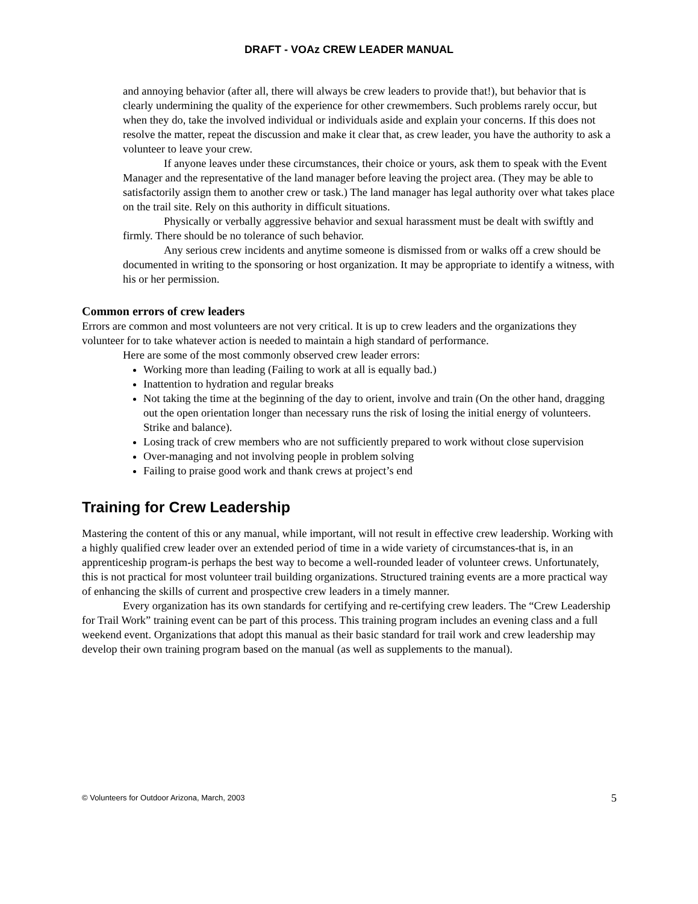DRAFT - VOAz CREW LEADER MANUAL
and annoying behavior (after all, there will always be crew leaders to provide that!), but behavior that is clearly undermining the quality of the experience for other crewmembers. Such problems rarely occur, but when they do, take the involved individual or individuals aside and explain your concerns. If this does not resolve the matter, repeat the discussion and make it clear that, as crew leader, you have the authority to ask a volunteer to leave your crew.
If anyone leaves under these circumstances, their choice or yours, ask them to speak with the Event Manager and the representative of the land manager before leaving the project area. (They may be able to satisfactorily assign them to another crew or task.) The land manager has legal authority over what takes place on the trail site. Rely on this authority in difficult situations.
Physically or verbally aggressive behavior and sexual harassment must be dealt with swiftly and firmly. There should be no tolerance of such behavior.
Any serious crew incidents and anytime someone is dismissed from or walks off a crew should be documented in writing to the sponsoring or host organization. It may be appropriate to identify a witness, with his or her permission.
Common errors of crew leaders
Errors are common and most volunteers are not very critical. It is up to crew leaders and the organizations they volunteer for to take whatever action is needed to maintain a high standard of performance.
Here are some of the most commonly observed crew leader errors:
Working more than leading (Failing to work at all is equally bad.)
Inattention to hydration and regular breaks
Not taking the time at the beginning of the day to orient, involve and train (On the other hand, dragging out the open orientation longer than necessary runs the risk of losing the initial energy of volunteers. Strike and balance).
Losing track of crew members who are not sufficiently prepared to work without close supervision
Over-managing and not involving people in problem solving
Failing to praise good work and thank crews at project’s end
Training for Crew Leadership
Mastering the content of this or any manual, while important, will not result in effective crew leadership. Working with a highly qualified crew leader over an extended period of time in a wide variety of circumstances-that is, in an apprenticeship program-is perhaps the best way to become a well-rounded leader of volunteer crews. Unfortunately, this is not practical for most volunteer trail building organizations. Structured training events are a more practical way of enhancing the skills of current and prospective crew leaders in a timely manner.
Every organization has its own standards for certifying and re-certifying crew leaders. The “Crew Leadership for Trail Work” training event can be part of this process. This training program includes an evening class and a full weekend event. Organizations that adopt this manual as their basic standard for trail work and crew leadership may develop their own training program based on the manual (as well as supplements to the manual).
© Volunteers for Outdoor Arizona, March, 2003 5